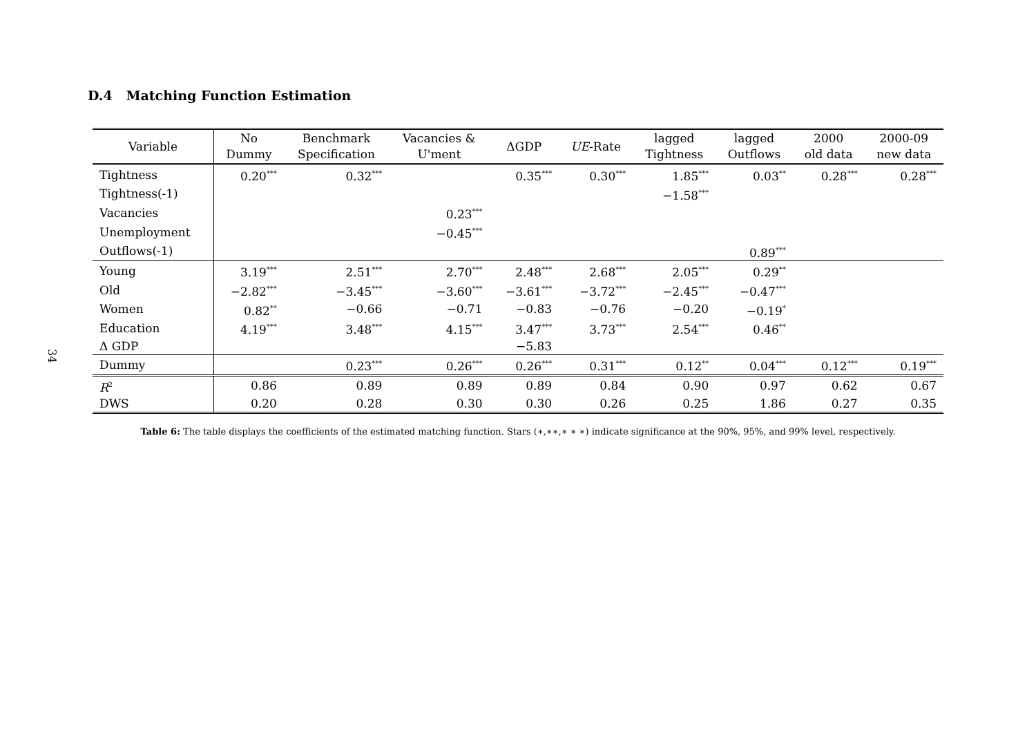34
D.4 Matching Function Estimation
| Variable | No Dummy | Benchmark Specification | Vacancies & U'ment | ΔGDP | UE -Rate | lagged Tightness | lagged Outflows | 2000 old data | 2000-09 new data |
| --- | --- | --- | --- | --- | --- | --- | --- | --- | --- |
| Tightness | 0.20<sup>***</sup> | 0.32<sup>***</sup> | | 0.35<sup>***</sup> | 0.30<sup>***</sup> | 1.85<sup>***</sup> | 0.03<sup>**</sup> | 0.28<sup>***</sup> | 0.28<sup>***</sup> |
| Tightness(-1) | | | | | | −1.58<sup>***</sup> | | | |
| Vacancies | | | 0.23<sup>***</sup> | | | | | | |
| Unemployment | | | −0.45<sup>***</sup> | | | | | | |
| Outflows(-1) | | | | | | | 0.89<sup>***</sup> | | |
| Young | 3.19<sup>***</sup> | 2.51<sup>***</sup> | 2.70<sup>***</sup> | 2.48<sup>***</sup> | 2.68<sup>***</sup> | 2.05<sup>***</sup> | 0.29<sup>**</sup> | | |
| Old | −2.82<sup>***</sup> | −3.45<sup>***</sup> | −3.60<sup>***</sup> | −3.61<sup>***</sup> | −3.72<sup>***</sup> | −2.45<sup>***</sup> | −0.47<sup>***</sup> | | |
| Women | 0.82<sup>**</sup> | −0.66 | −0.71 | −0.83 | −0.76 | −0.20 | −0.19<sup>*</sup> | | |
| Education | 4.19<sup>***</sup> | 3.48<sup>***</sup> | 4.15<sup>***</sup> | 3.47<sup>***</sup> | 3.73<sup>***</sup> | 2.54<sup>***</sup> | 0.46<sup>**</sup> | | |
| Δ GDP | | | | −5.83 | | | | | |
| Dummy | | 0.23<sup>***</sup> | 0.26<sup>***</sup> | 0.26<sup>***</sup> | 0.31<sup>***</sup> | 0.12<sup>**</sup> | 0.04<sup>***</sup> | 0.12<sup>***</sup> | 0.19<sup>***</sup> |
| R<sup>2</sup> | 0.86 | 0.89 | 0.89 | 0.89 | 0.84 | 0.90 | 0.97 | 0.62 | 0.67 |
| DWS | 0.20 | 0.28 | 0.30 | 0.30 | 0.26 | 0.25 | 1.86 | 0.27 | 0.35 |
Table 6: The table displays the coefficients of the estimated matching function. Stars (∗,∗∗,∗ ∗ ∗) indicate significance at the 90%, 95%, and 99% level, respectively.